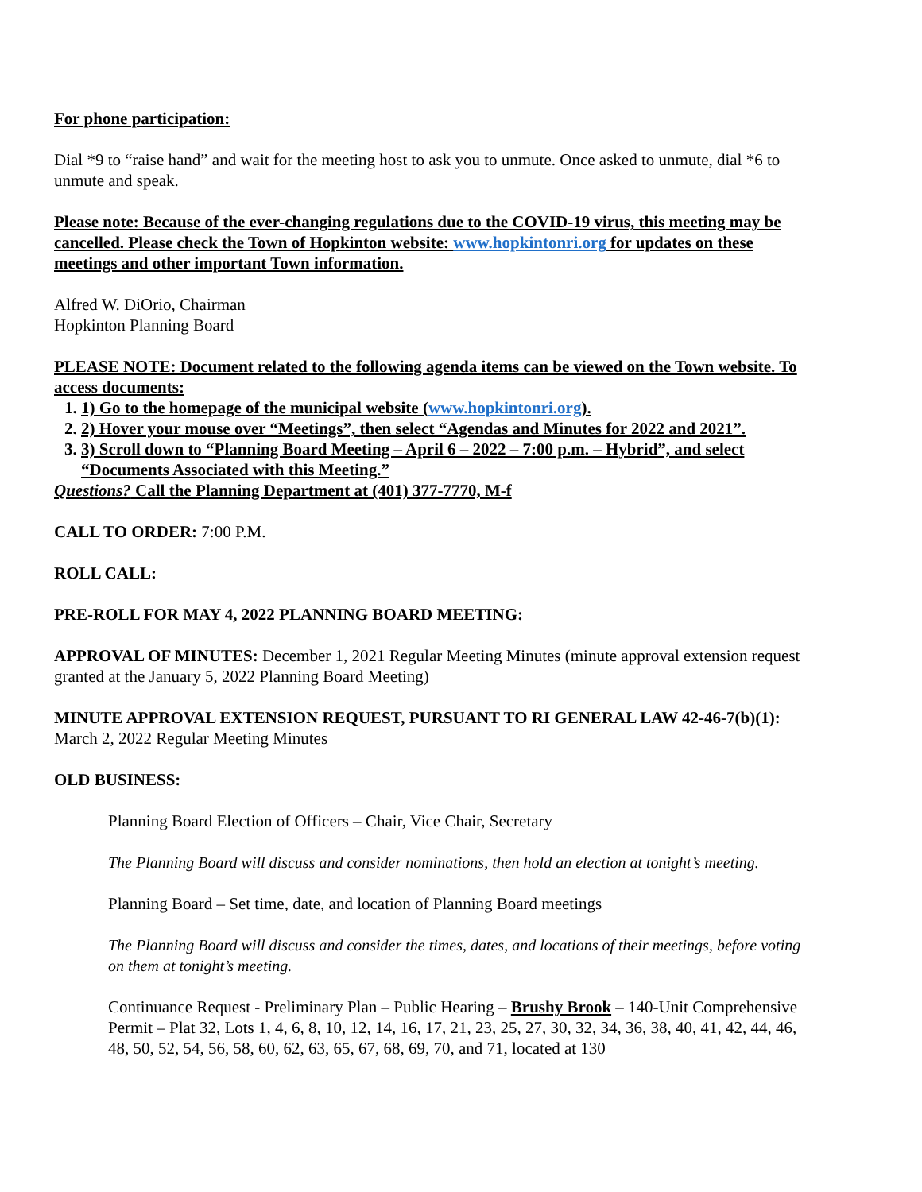For phone participation:
Dial *9 to “raise hand” and wait for the meeting host to ask you to unmute. Once asked to unmute, dial *6 to unmute and speak.
Please note: Because of the ever-changing regulations due to the COVID-19 virus, this meeting may be cancelled. Please check the Town of Hopkinton website: www.hopkintonri.org for updates on these meetings and other important Town information.
Alfred W. DiOrio, Chairman
Hopkinton Planning Board
PLEASE NOTE: Document related to the following agenda items can be viewed on the Town website. To access documents:
1. 1) Go to the homepage of the municipal website (www.hopkintonri.org).
2. 2) Hover your mouse over “Meetings”, then select “Agendas and Minutes for 2022 and 2021”.
3. 3) Scroll down to “Planning Board Meeting – April 6 – 2022 – 7:00 p.m. – Hybrid”, and select “Documents Associated with this Meeting.”
Questions? Call the Planning Department at (401) 377-7770, M-f
CALL TO ORDER: 7:00 P.M.
ROLL CALL:
PRE-ROLL FOR MAY 4, 2022 PLANNING BOARD MEETING:
APPROVAL OF MINUTES: December 1, 2021 Regular Meeting Minutes (minute approval extension request granted at the January 5, 2022 Planning Board Meeting)
MINUTE APPROVAL EXTENSION REQUEST, PURSUANT TO RI GENERAL LAW 42-46-7(b)(1): March 2, 2022 Regular Meeting Minutes
OLD BUSINESS:
Planning Board Election of Officers – Chair, Vice Chair, Secretary
The Planning Board will discuss and consider nominations, then hold an election at tonight’s meeting.
Planning Board – Set time, date, and location of Planning Board meetings
The Planning Board will discuss and consider the times, dates, and locations of their meetings, before voting on them at tonight’s meeting.
Continuance Request - Preliminary Plan – Public Hearing – Brushy Brook – 140-Unit Comprehensive Permit – Plat 32, Lots 1, 4, 6, 8, 10, 12, 14, 16, 17, 21, 23, 25, 27, 30, 32, 34, 36, 38, 40, 41, 42, 44, 46, 48, 50, 52, 54, 56, 58, 60, 62, 63, 65, 67, 68, 69, 70, and 71, located at 130